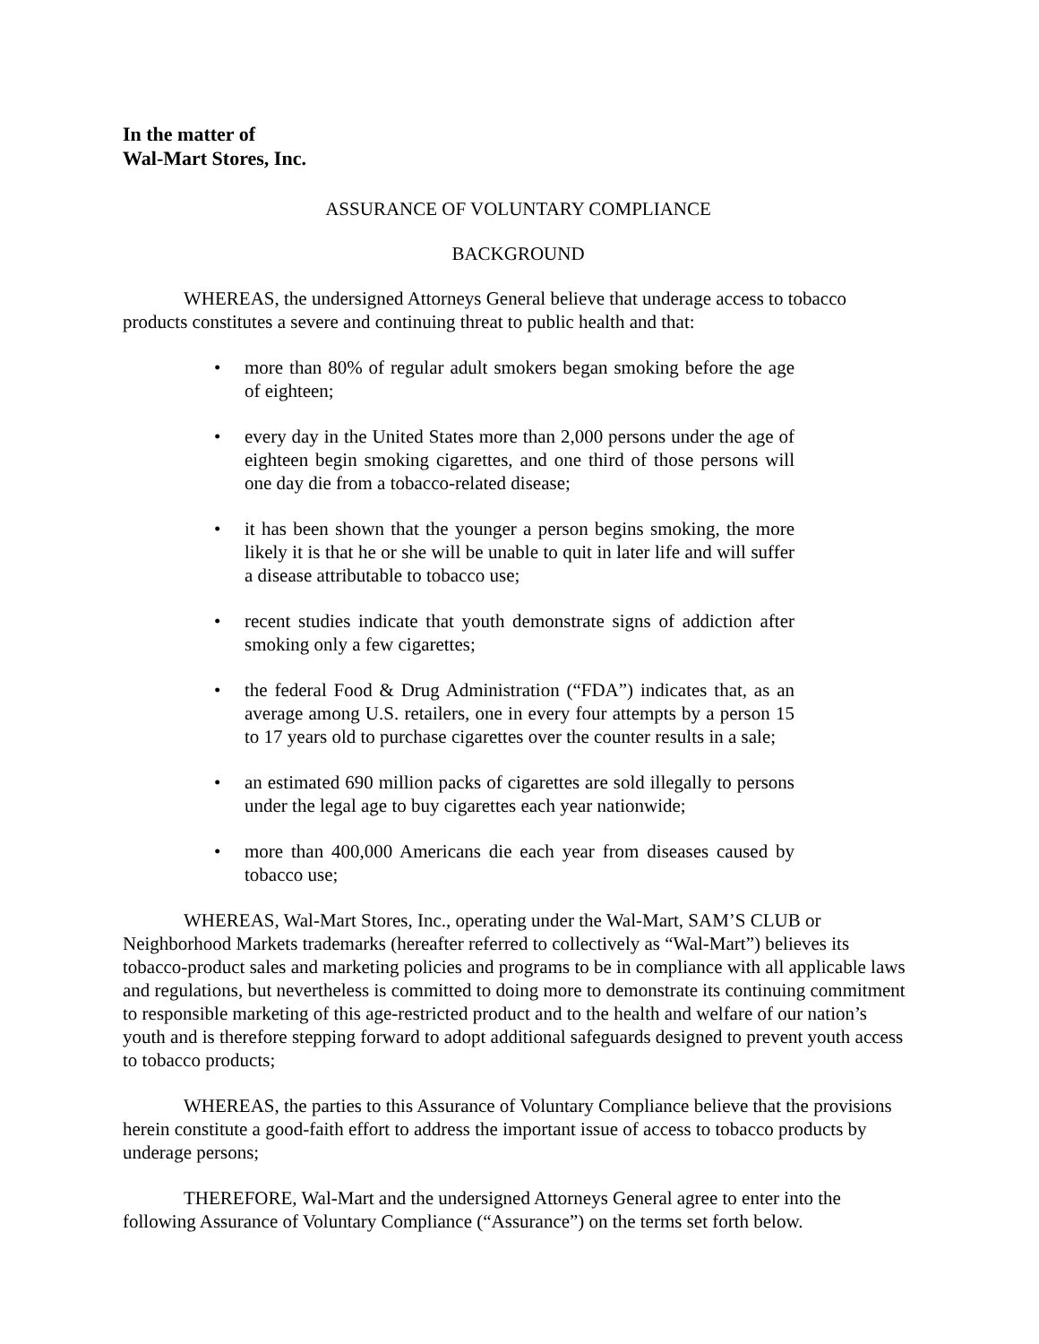In the matter of
Wal-Mart Stores, Inc.
ASSURANCE OF VOLUNTARY COMPLIANCE
BACKGROUND
WHEREAS, the undersigned Attorneys General believe that underage access to tobacco products constitutes a severe and continuing threat to public health and that:
• more than 80% of regular adult smokers began smoking before the age of eighteen;
• every day in the United States more than 2,000 persons under the age of eighteen begin smoking cigarettes, and one third of those persons will one day die from a tobacco-related disease;
• it has been shown that the younger a person begins smoking, the more likely it is that he or she will be unable to quit in later life and will suffer a disease attributable to tobacco use;
• recent studies indicate that youth demonstrate signs of addiction after smoking only a few cigarettes;
• the federal Food & Drug Administration (“FDA”) indicates that, as an average among U.S. retailers, one in every four attempts by a person 15 to 17 years old to purchase cigarettes over the counter results in a sale;
• an estimated 690 million packs of cigarettes are sold illegally to persons under the legal age to buy cigarettes each year nationwide;
• more than 400,000 Americans die each year from diseases caused by tobacco use;
WHEREAS, Wal-Mart Stores, Inc., operating under the Wal-Mart, SAM’S CLUB or Neighborhood Markets trademarks (hereafter referred to collectively as “Wal-Mart”) believes its tobacco-product sales and marketing policies and programs to be in compliance with all applicable laws and regulations, but nevertheless is committed to doing more to demonstrate its continuing commitment to responsible marketing of this age-restricted product and to the health and welfare of our nation’s youth and is therefore stepping forward to adopt additional safeguards designed to prevent youth access to tobacco products;
WHEREAS, the parties to this Assurance of Voluntary Compliance believe that the provisions herein constitute a good-faith effort to address the important issue of access to tobacco products by underage persons;
THEREFORE, Wal-Mart and the undersigned Attorneys General agree to enter into the following Assurance of Voluntary Compliance (“Assurance”) on the terms set forth below.